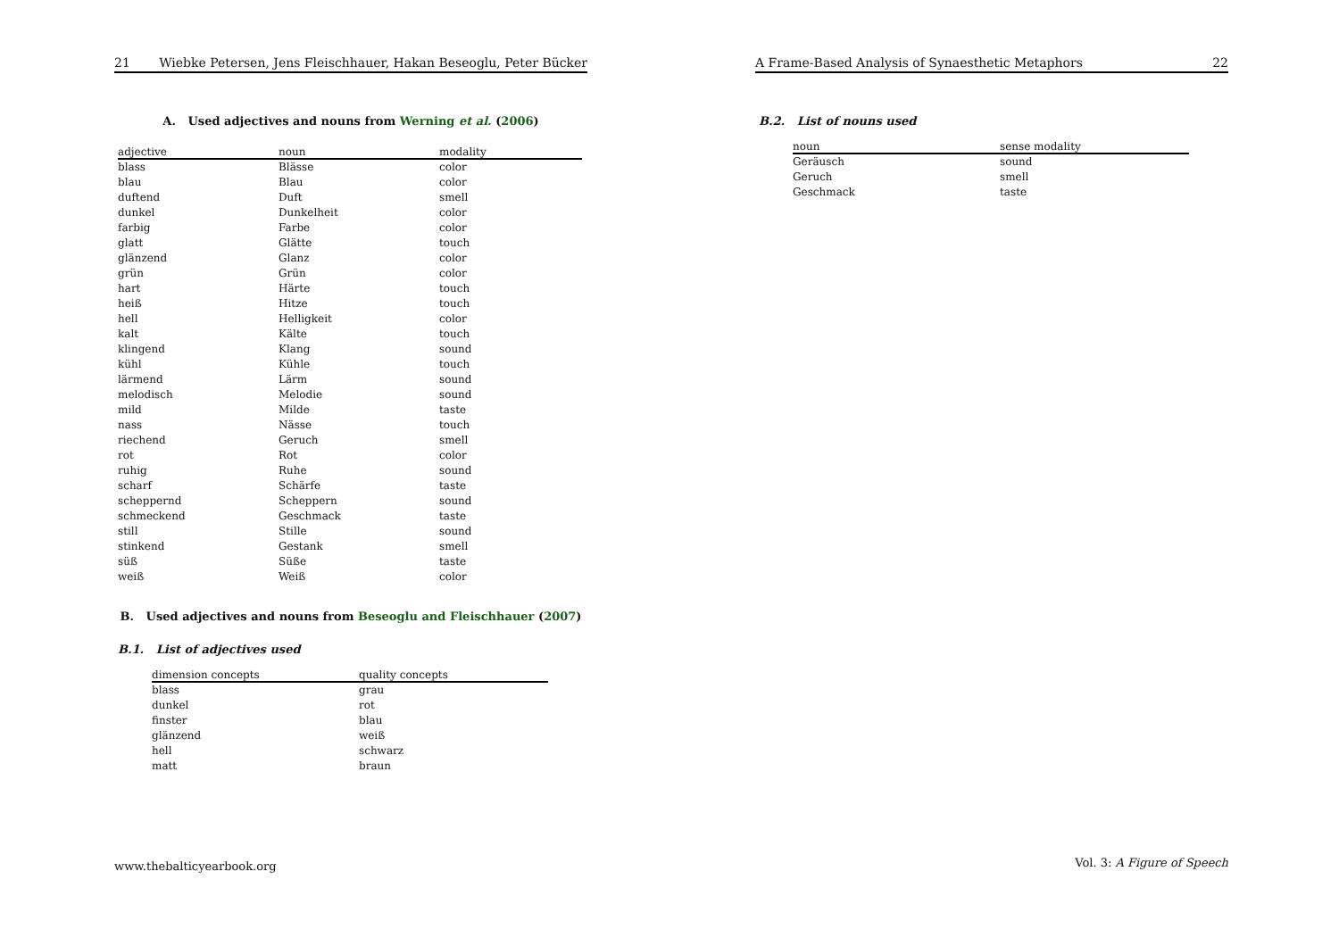21 Wiebke Petersen, Jens Fleischhauer, Hakan Beseoglu, Peter Bücker
A. Used adjectives and nouns from Werning et al. (2006)
| adjective | noun | modality |
| --- | --- | --- |
| blass | Blässe | color |
| blau | Blau | color |
| duftend | Duft | smell |
| dunkel | Dunkelheit | color |
| farbig | Farbe | color |
| glatt | Glätte | touch |
| glänzend | Glanz | color |
| grün | Grün | color |
| hart | Härte | touch |
| heiß | Hitze | touch |
| hell | Helligkeit | color |
| kalt | Kälte | touch |
| klingend | Klang | sound |
| kühl | Kühle | touch |
| lärmend | Lärm | sound |
| melodisch | Melodie | sound |
| mild | Milde | taste |
| nass | Nässe | touch |
| riechend | Geruch | smell |
| rot | Rot | color |
| ruhig | Ruhe | sound |
| scharf | Schärfe | taste |
| scheppernd | Scheppern | sound |
| schmeckend | Geschmack | taste |
| still | Stille | sound |
| stinkend | Gestank | smell |
| süß | Süße | taste |
| weiß | Weiß | color |
B. Used adjectives and nouns from Beseoglu and Fleischhauer (2007)
B.1. List of adjectives used
| dimension concepts | quality concepts |
| --- | --- |
| blass | grau |
| dunkel | rot |
| finster | blau |
| glänzend | weiß |
| hell | schwarz |
| matt | braun |
www.thebalticyearbook.org
A Frame-Based Analysis of Synaesthetic Metaphors 22
B.2. List of nouns used
| noun | sense modality |
| --- | --- |
| Geräusch | sound |
| Geruch | smell |
| Geschmack | taste |
Vol. 3: A Figure of Speech